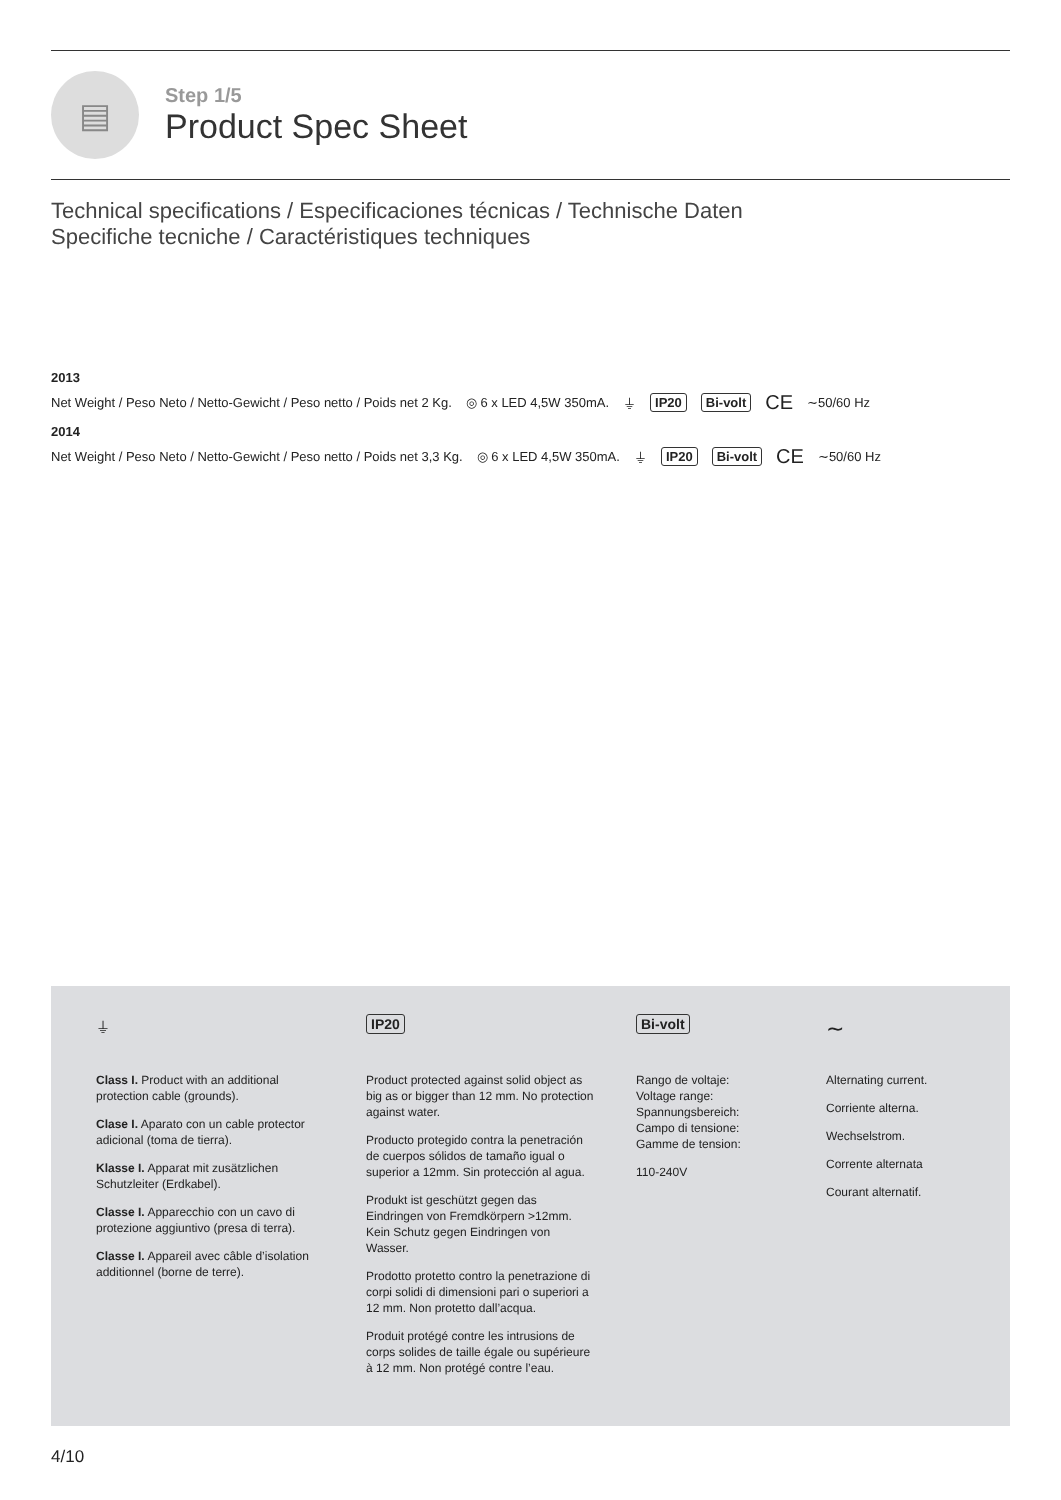▤
Step 1/5
Product Spec Sheet
Technical specifications / Especificaciones técnicas / Technische Daten
Specifiche tecniche / Caractéristiques techniques
2013
Net Weight / Peso Neto / Netto-Gewicht / Peso netto / Poids net 2 Kg. ◎ 6 x LED 4,5W 350mA. ⏚ IP20 Bi-volt CE ∼50/60 Hz
2014
Net Weight / Peso Neto / Netto-Gewicht / Peso netto / Poids net 3,3 Kg. ◎ 6 x LED 4,5W 350mA. ⏚ IP20 Bi-volt CE ∼50/60 Hz
⏚
Class I. Product with an additional protection cable (grounds).
Clase I. Aparato con un cable protector adicional (toma de tierra).
Klasse I. Apparat mit zusätzlichen Schutzleiter (Erdkabel).
Classe I. Apparecchio con un cavo di protezione aggiuntivo (presa di terra).
Classe I. Appareil avec câble d’isolation additionnel (borne de terre).
IP20
Product protected against solid object as big as or bigger than 12 mm. No protection against water.
Producto protegido contra la penetración de cuerpos sólidos de tamaño igual o superior a 12mm. Sin protección al agua.
Produkt ist geschützt gegen das Eindringen von Fremdkörpern >12mm. Kein Schutz gegen Eindringen von Wasser.
Prodotto protetto contro la penetrazione di corpi solidi di dimensioni pari o superiori a 12 mm. Non protetto dall’acqua.
Produit protégé contre les intrusions de corps solides de taille égale ou supérieure à 12 mm. Non protégé contre l’eau.
Bi-volt
Rango de voltaje:
Voltage range:
Spannungsbereich:
Campo di tensione:
Gamme de tension:
110-240V
∼
Alternating current.
Corriente alterna.
Wechselstrom.
Corrente alternata
Courant alternatif.
4/10